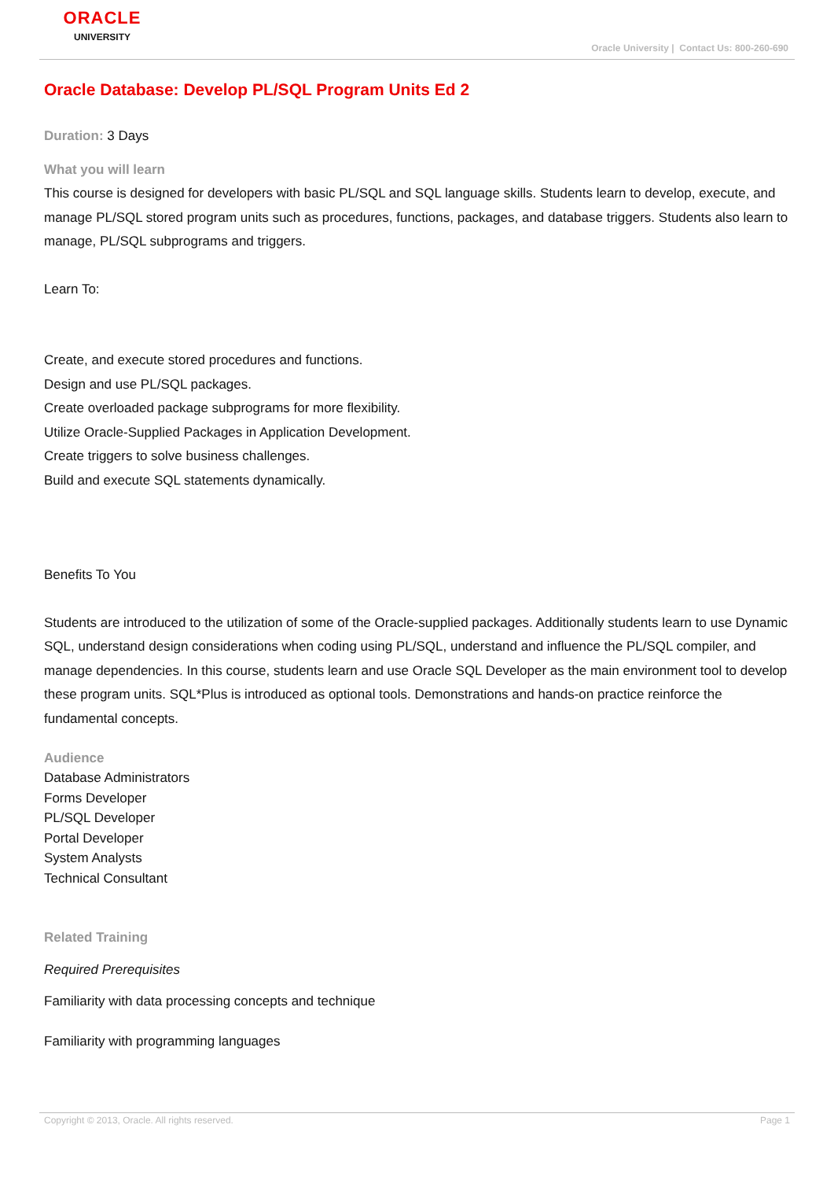ORACLE
UNIVERSITY
Oracle University | Contact Us: 800-260-690
Oracle Database: Develop PL/SQL Program Units Ed 2
Duration: 3 Days
What you will learn
This course is designed for developers with basic PL/SQL and SQL language skills. Students learn to develop, execute, and manage PL/SQL stored program units such as procedures, functions, packages, and database triggers. Students also learn to manage, PL/SQL subprograms and triggers.
Learn To:
Create, and execute stored procedures and functions.
Design and use PL/SQL packages.
Create overloaded package subprograms for more flexibility.
Utilize Oracle-Supplied Packages in Application Development.
Create triggers to solve business challenges.
Build and execute SQL statements dynamically.
Benefits To You
Students are introduced to the utilization of some of the Oracle-supplied packages. Additionally students learn to use Dynamic SQL, understand design considerations when coding using PL/SQL, understand and influence the PL/SQL compiler, and manage dependencies. In this course, students learn and use Oracle SQL Developer as the main environment tool to develop these program units. SQL*Plus is introduced as optional tools. Demonstrations and hands-on practice reinforce the fundamental concepts.
Audience
Database Administrators
Forms Developer
PL/SQL Developer
Portal Developer
System Analysts
Technical Consultant
Related Training
Required Prerequisites
Familiarity with data processing concepts and technique
Familiarity with programming languages
Copyright © 2013, Oracle. All rights reserved. Page 1